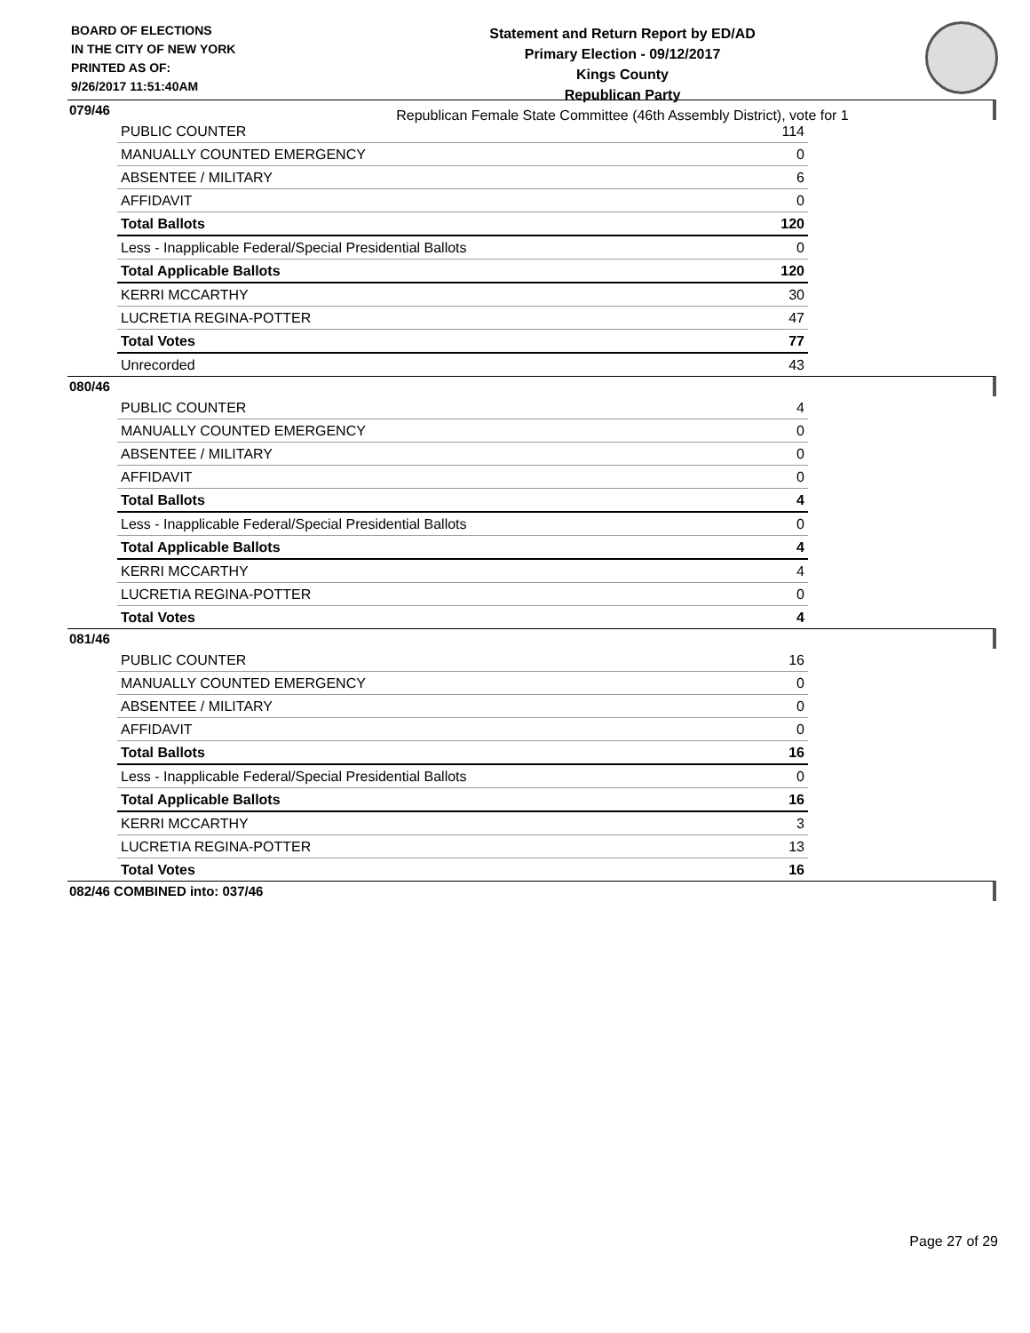BOARD OF ELECTIONS
IN THE CITY OF NEW YORK
PRINTED AS OF:
9/26/2017 11:51:40AM
Statement and Return Report by ED/AD
Primary Election - 09/12/2017
Kings County
Republican Party
Republican Female State Committee (46th Assembly District), vote for 1
079/46
| PUBLIC COUNTER | 114 |
| MANUALLY COUNTED EMERGENCY | 0 |
| ABSENTEE / MILITARY | 6 |
| AFFIDAVIT | 0 |
| Total Ballots | 120 |
| Less - Inapplicable Federal/Special Presidential Ballots | 0 |
| Total Applicable Ballots | 120 |
| KERRI MCCARTHY | 30 |
| LUCRETIA REGINA-POTTER | 47 |
| Total Votes | 77 |
| Unrecorded | 43 |
080/46
| PUBLIC COUNTER | 4 |
| MANUALLY COUNTED EMERGENCY | 0 |
| ABSENTEE / MILITARY | 0 |
| AFFIDAVIT | 0 |
| Total Ballots | 4 |
| Less - Inapplicable Federal/Special Presidential Ballots | 0 |
| Total Applicable Ballots | 4 |
| KERRI MCCARTHY | 4 |
| LUCRETIA REGINA-POTTER | 0 |
| Total Votes | 4 |
081/46
| PUBLIC COUNTER | 16 |
| MANUALLY COUNTED EMERGENCY | 0 |
| ABSENTEE / MILITARY | 0 |
| AFFIDAVIT | 0 |
| Total Ballots | 16 |
| Less - Inapplicable Federal/Special Presidential Ballots | 0 |
| Total Applicable Ballots | 16 |
| KERRI MCCARTHY | 3 |
| LUCRETIA REGINA-POTTER | 13 |
| Total Votes | 16 |
082/46 COMBINED into: 037/46
Page 27 of 29